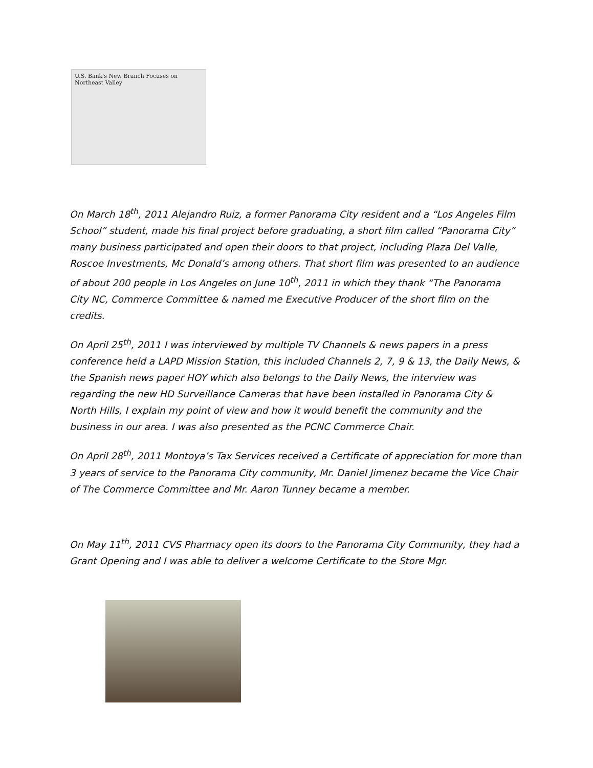U.S. Bank's New Branch Focuses on Northeast Valley
On March 18<sup>th</sup>, 2011 Alejandro Ruiz, a former Panorama City resident and a “Los Angeles Film School” student, made his final project before graduating, a short film called “Panorama City” many business participated and open their doors to that project, including Plaza Del Valle, Roscoe Investments, Mc Donald’s among others. That short film was presented to an audience of about 200 people in Los Angeles on June 10<sup>th</sup>, 2011 in which they thank “The Panorama City NC, Commerce Committee & named me Executive Producer of the short film on the credits.
On April 25<sup>th</sup>, 2011 I was interviewed by multiple TV Channels & news papers in a press conference held a LAPD Mission Station, this included Channels 2, 7, 9 & 13, the Daily News, & the Spanish news paper HOY which also belongs to the Daily News, the interview was regarding the new HD Surveillance Cameras that have been installed in Panorama City & North Hills, I explain my point of view and how it would benefit the community and the business in our area. I was also presented as the PCNC Commerce Chair.
On April 28<sup>th</sup>, 2011 Montoya’s Tax Services received a Certificate of appreciation for more than 3 years of service to the Panorama City community, Mr. Daniel Jimenez became the Vice Chair of The Commerce Committee and Mr. Aaron Tunney became a member.
On May 11<sup>th</sup>, 2011 CVS Pharmacy open its doors to the Panorama City Community, they had a Grant Opening and I was able to deliver a welcome Certificate to the Store Mgr.